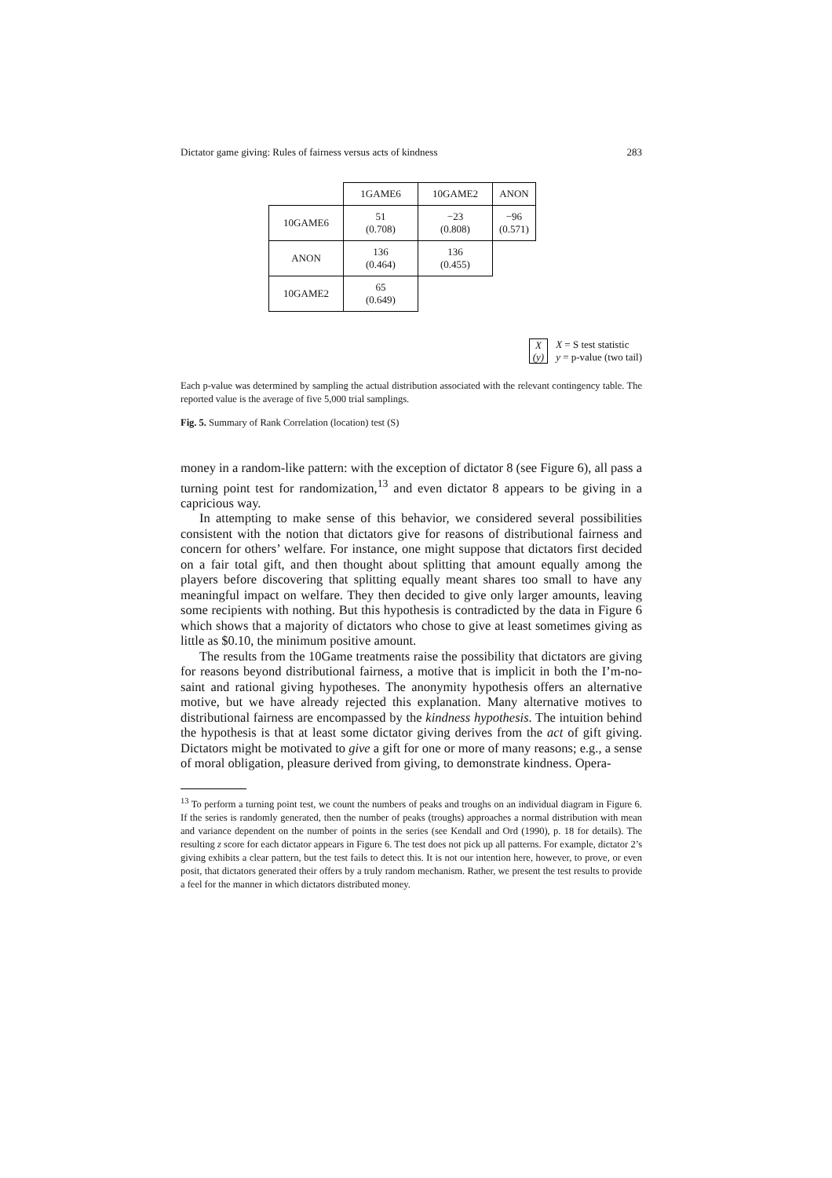Dictator game giving: Rules of fairness versus acts of kindness 283
| | 1GAME6 | 10GAME2 | ANON |
| --- | --- | --- | --- |
| 10GAME6 | 51 (0.708) | −23 (0.808) | −96 (0.571) |
| ANON | 136 (0.464) | 136 (0.455) | |
| 10GAME2 | 65 (0.649) | | |
X
(y)
X = S test statistic
y = p-value (two tail)
Each p-value was determined by sampling the actual distribution associated with the relevant contingency table. The reported value is the average of five 5,000 trial samplings.
Fig. 5. Summary of Rank Correlation (location) test (S)
money in a random-like pattern: with the exception of dictator 8 (see Figure 6), all pass a turning point test for randomization,<sup>13</sup> and even dictator 8 appears to be giving in a capricious way.
In attempting to make sense of this behavior, we considered several possibilities consistent with the notion that dictators give for reasons of distributional fairness and concern for others’ welfare. For instance, one might suppose that dictators first decided on a fair total gift, and then thought about splitting that amount equally among the players before discovering that splitting equally meant shares too small to have any meaningful impact on welfare. They then decided to give only larger amounts, leaving some recipients with nothing. But this hypothesis is contradicted by the data in Figure 6 which shows that a majority of dictators who chose to give at least sometimes giving as little as $0.10, the minimum positive amount.
The results from the 10Game treatments raise the possibility that dictators are giving for reasons beyond distributional fairness, a motive that is implicit in both the I’m-no-saint and rational giving hypotheses. The anonymity hypothesis offers an alternative motive, but we have already rejected this explanation. Many alternative motives to distributional fairness are encompassed by the kindness hypothesis. The intuition behind the hypothesis is that at least some dictator giving derives from the act of gift giving. Dictators might be motivated to give a gift for one or more of many reasons; e.g., a sense of moral obligation, pleasure derived from giving, to demonstrate kindness. Opera-
<sup>13</sup> To perform a turning point test, we count the numbers of peaks and troughs on an individual diagram in Figure 6. If the series is randomly generated, then the number of peaks (troughs) approaches a normal distribution with mean and variance dependent on the number of points in the series (see Kendall and Ord (1990), p. 18 for details). The resulting z score for each dictator appears in Figure 6. The test does not pick up all patterns. For example, dictator 2’s giving exhibits a clear pattern, but the test fails to detect this. It is not our intention here, however, to prove, or even posit, that dictators generated their offers by a truly random mechanism. Rather, we present the test results to provide a feel for the manner in which dictators distributed money.